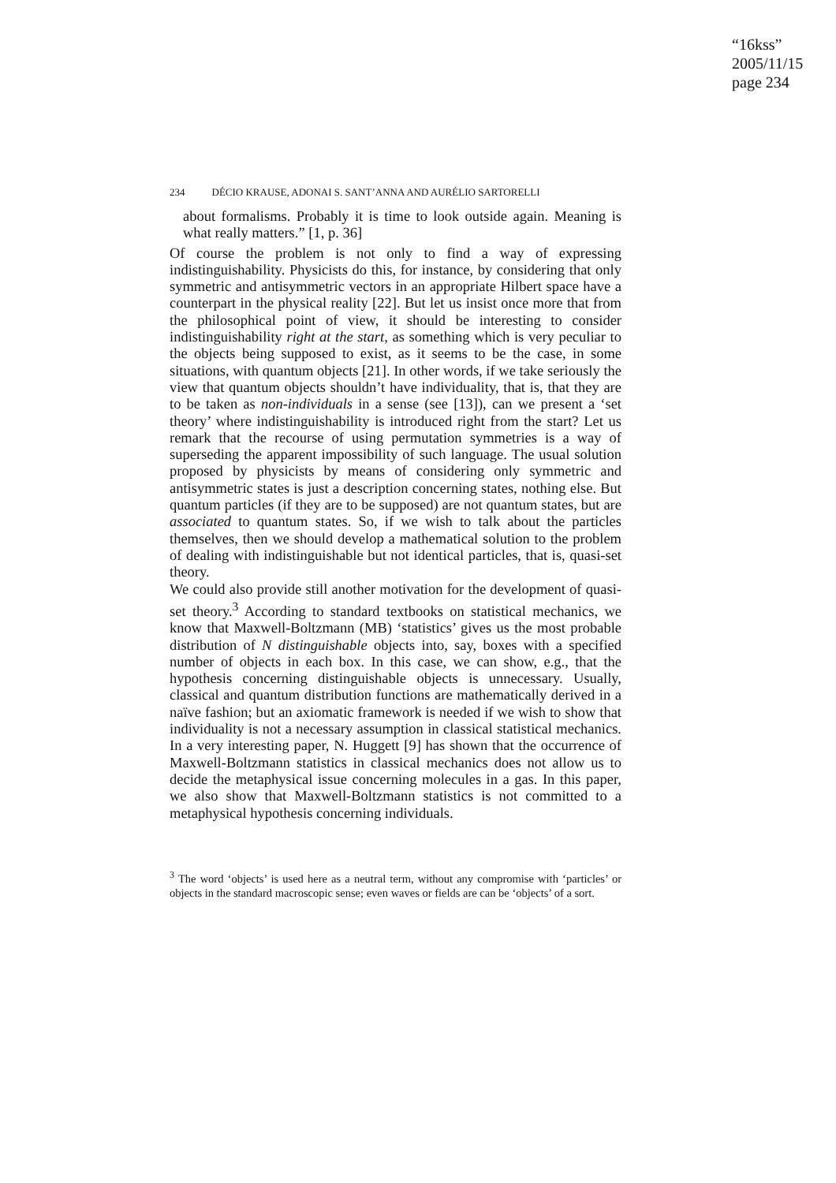“16kss”
2005/11/15
page 234
234 DÉCIO KRAUSE, ADONAI S. SANT’ANNA AND AURÉLIO SARTORELLI
about formalisms. Probably it is time to look outside again. Meaning is what really matters.” [1, p. 36]
Of course the problem is not only to find a way of expressing indistinguishability. Physicists do this, for instance, by considering that only symmetric and antisymmetric vectors in an appropriate Hilbert space have a counterpart in the physical reality [22]. But let us insist once more that from the philosophical point of view, it should be interesting to consider indistinguishability right at the start, as something which is very peculiar to the objects being supposed to exist, as it seems to be the case, in some situations, with quantum objects [21]. In other words, if we take seriously the view that quantum objects shouldn’t have individuality, that is, that they are to be taken as non-individuals in a sense (see [13]), can we present a ‘set theory’ where indistinguishability is introduced right from the start? Let us remark that the recourse of using permutation symmetries is a way of superseding the apparent impossibility of such language. The usual solution proposed by physicists by means of considering only symmetric and antisymmetric states is just a description concerning states, nothing else. But quantum particles (if they are to be supposed) are not quantum states, but are associated to quantum states. So, if we wish to talk about the particles themselves, then we should develop a mathematical solution to the problem of dealing with indistinguishable but not identical particles, that is, quasi-set theory.
We could also provide still another motivation for the development of quasi-set theory.<sup>3</sup> According to standard textbooks on statistical mechanics, we know that Maxwell-Boltzmann (MB) ‘statistics’ gives us the most probable distribution of N distinguishable objects into, say, boxes with a specified number of objects in each box. In this case, we can show, e.g., that the hypothesis concerning distinguishable objects is unnecessary. Usually, classical and quantum distribution functions are mathematically derived in a naïve fashion; but an axiomatic framework is needed if we wish to show that individuality is not a necessary assumption in classical statistical mechanics. In a very interesting paper, N. Huggett [9] has shown that the occurrence of Maxwell-Boltzmann statistics in classical mechanics does not allow us to decide the metaphysical issue concerning molecules in a gas. In this paper, we also show that Maxwell-Boltzmann statistics is not committed to a metaphysical hypothesis concerning individuals.
<sup>3</sup> The word ‘objects’ is used here as a neutral term, without any compromise with ‘particles’ or objects in the standard macroscopic sense; even waves or fields are can be ‘objects’ of a sort.